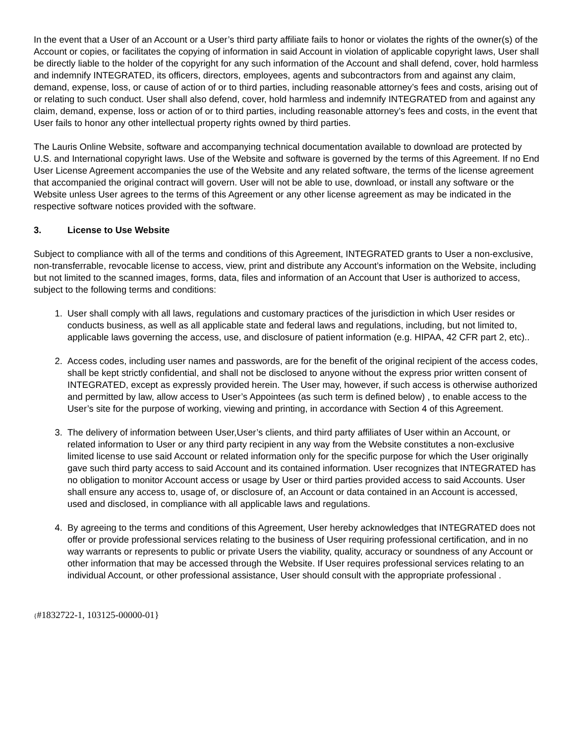In the event that a User of an Account or a User’s third party affiliate fails to honor or violates the rights of the owner(s) of the Account or copies, or facilitates the copying of information in said Account in violation of applicable copyright laws, User shall be directly liable to the holder of the copyright for any such information of the Account and shall defend, cover, hold harmless and indemnify INTEGRATED, its officers, directors, employees, agents and subcontractors from and against any claim, demand, expense, loss, or cause of action of or to third parties, including reasonable attorney’s fees and costs, arising out of or relating to such conduct. User shall also defend, cover, hold harmless and indemnify INTEGRATED from and against any claim, demand, expense, loss or action of or to third parties, including reasonable attorney’s fees and costs, in the event that User fails to honor any other intellectual property rights owned by third parties.
The Lauris Online Website, software and accompanying technical documentation available to download are protected by U.S. and International copyright laws. Use of the Website and software is governed by the terms of this Agreement. If no End User License Agreement accompanies the use of the Website and any related software, the terms of the license agreement that accompanied the original contract will govern. User will not be able to use, download, or install any software or the Website unless User agrees to the terms of this Agreement or any other license agreement as may be indicated in the respective software notices provided with the software.
3. License to Use Website
Subject to compliance with all of the terms and conditions of this Agreement, INTEGRATED grants to User a non-exclusive, non-transferrable, revocable license to access, view, print and distribute any Account’s information on the Website, including but not limited to the scanned images, forms, data, files and information of an Account that User is authorized to access, subject to the following terms and conditions:
1. User shall comply with all laws, regulations and customary practices of the jurisdiction in which User resides or conducts business, as well as all applicable state and federal laws and regulations, including, but not limited to, applicable laws governing the access, use, and disclosure of patient information (e.g. HIPAA, 42 CFR part 2, etc)..
2. Access codes, including user names and passwords, are for the benefit of the original recipient of the access codes, shall be kept strictly confidential, and shall not be disclosed to anyone without the express prior written consent of INTEGRATED, except as expressly provided herein. The User may, however, if such access is otherwise authorized and permitted by law, allow access to User’s Appointees (as such term is defined below) , to enable access to the User’s site for the purpose of working, viewing and printing, in accordance with Section 4 of this Agreement.
3. The delivery of information between User,User’s clients, and third party affiliates of User within an Account, or related information to User or any third party recipient in any way from the Website constitutes a non-exclusive limited license to use said Account or related information only for the specific purpose for which the User originally gave such third party access to said Account and its contained information. User recognizes that INTEGRATED has no obligation to monitor Account access or usage by User or third parties provided access to said Accounts. User shall ensure any access to, usage of, or disclosure of, an Account or data contained in an Account is accessed, used and disclosed, in compliance with all applicable laws and regulations.
4. By agreeing to the terms and conditions of this Agreement, User hereby acknowledges that INTEGRATED does not offer or provide professional services relating to the business of User requiring professional certification, and in no way warrants or represents to public or private Users the viability, quality, accuracy or soundness of any Account or other information that may be accessed through the Website. If User requires professional services relating to an individual Account, or other professional assistance, User should consult with the appropriate professional .
{#1832722-1, 103125-00000-01}